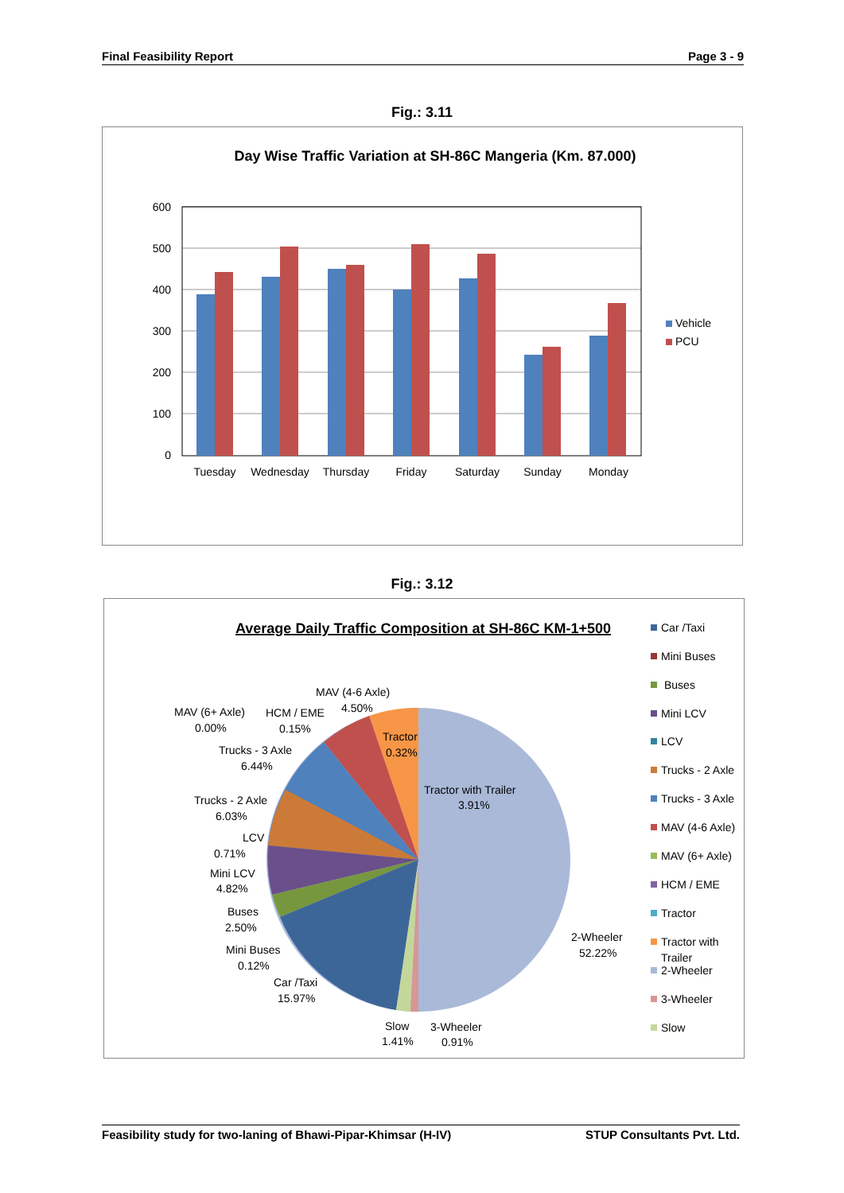Final Feasibility Report Page 3 - 9
Fig.: 3.11
Day Wise Traffic Variation at SH-86C Mangeria (Km. 87.000)
600
500
400
300
200
100
0
Tuesday
Wednesday
Thursday
Friday
Saturday
Sunday
Monday
Vehicle
PCU
Fig.: 3.12
Average Daily Traffic Composition at SH-86C KM-1+500
MAV (4-6 Axle)
4.50%
MAV (6+ Axle)
0.00%
HCM / EME
0.15%
Tractor
0.32%
Trucks - 3 Axle
6.44%
Tractor with Trailer
3.91%
Trucks - 2 Axle
6.03%
LCV
0.71%
Mini LCV
4.82%
Buses
2.50%
Mini Buses
0.12%
Car /Taxi
15.97%
2-Wheeler
52.22%
Slow
1.41%
3-Wheeler
0.91%
Car /Taxi
Mini Buses
Buses
Mini LCV
LCV
Trucks - 2 Axle
Trucks - 3 Axle
MAV (4-6 Axle)
MAV (6+ Axle)
HCM / EME
Tractor
Tractor with
Trailer
2-Wheeler
3-Wheeler
Slow
Feasibility study for two-laning of Bhawi-Pipar-Khimsar (H-IV) STUP Consultants Pvt. Ltd.